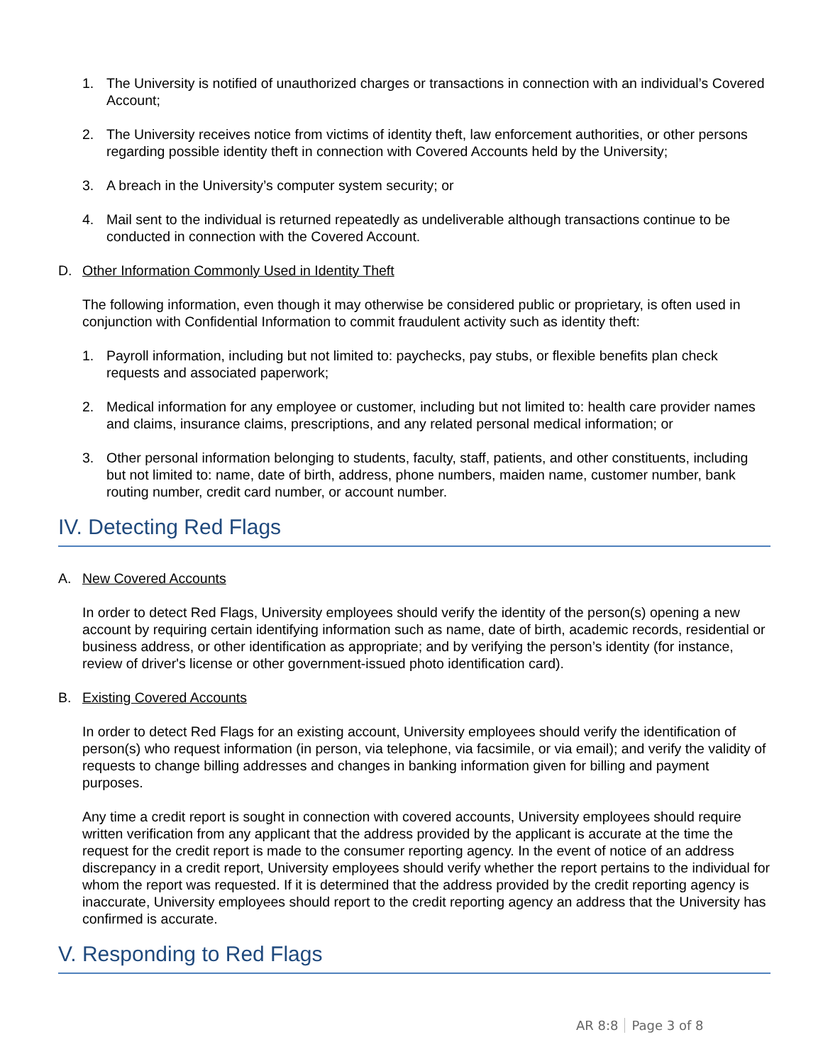1. The University is notified of unauthorized charges or transactions in connection with an individual’s Covered Account;
2. The University receives notice from victims of identity theft, law enforcement authorities, or other persons regarding possible identity theft in connection with Covered Accounts held by the University;
3. A breach in the University’s computer system security; or
4. Mail sent to the individual is returned repeatedly as undeliverable although transactions continue to be conducted in connection with the Covered Account.
D. Other Information Commonly Used in Identity Theft
The following information, even though it may otherwise be considered public or proprietary, is often used in conjunction with Confidential Information to commit fraudulent activity such as identity theft:
1. Payroll information, including but not limited to: paychecks, pay stubs, or flexible benefits plan check requests and associated paperwork;
2. Medical information for any employee or customer, including but not limited to: health care provider names and claims, insurance claims, prescriptions, and any related personal medical information; or
3. Other personal information belonging to students, faculty, staff, patients, and other constituents, including but not limited to: name, date of birth, address, phone numbers, maiden name, customer number, bank routing number, credit card number, or account number.
IV. Detecting Red Flags
A. New Covered Accounts
In order to detect Red Flags, University employees should verify the identity of the person(s) opening a new account by requiring certain identifying information such as name, date of birth, academic records, residential or business address, or other identification as appropriate; and by verifying the person’s identity (for instance, review of driver's license or other government-issued photo identification card).
B. Existing Covered Accounts
In order to detect Red Flags for an existing account, University employees should verify the identification of person(s) who request information (in person, via telephone, via facsimile, or via email); and verify the validity of requests to change billing addresses and changes in banking information given for billing and payment purposes.
Any time a credit report is sought in connection with covered accounts, University employees should require written verification from any applicant that the address provided by the applicant is accurate at the time the request for the credit report is made to the consumer reporting agency. In the event of notice of an address discrepancy in a credit report, University employees should verify whether the report pertains to the individual for whom the report was requested. If it is determined that the address provided by the credit reporting agency is inaccurate, University employees should report to the credit reporting agency an address that the University has confirmed is accurate.
V. Responding to Red Flags
AR 8:8 Page 3 of 8